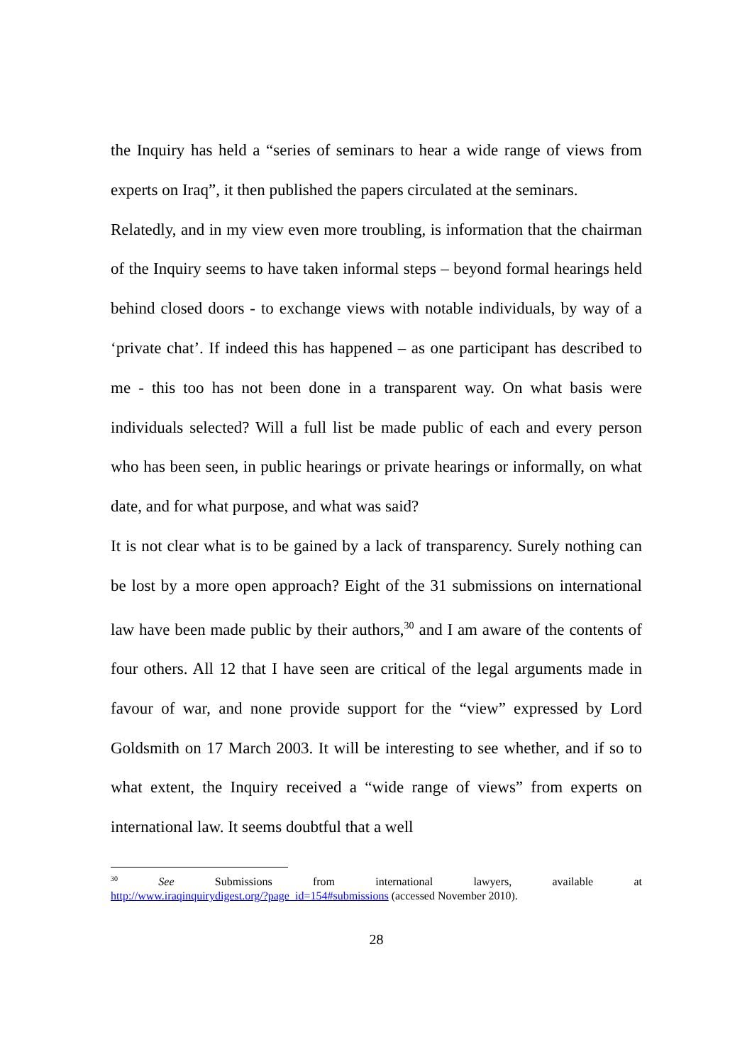the Inquiry has held a “series of seminars to hear a wide range of views from experts on Iraq”, it then published the papers circulated at the seminars.
Relatedly, and in my view even more troubling, is information that the chairman of the Inquiry seems to have taken informal steps – beyond formal hearings held behind closed doors - to exchange views with notable individuals, by way of a ‘private chat’. If indeed this has happened – as one participant has described to me - this too has not been done in a transparent way. On what basis were individuals selected? Will a full list be made public of each and every person who has been seen, in public hearings or private hearings or informally, on what date, and for what purpose, and what was said?
It is not clear what is to be gained by a lack of transparency. Surely nothing can be lost by a more open approach? Eight of the 31 submissions on international law have been made public by their authors,<sup>30</sup> and I am aware of the contents of four others. All 12 that I have seen are critical of the legal arguments made in favour of war, and none provide support for the “view” expressed by Lord Goldsmith on 17 March 2003. It will be interesting to see whether, and if so to what extent, the Inquiry received a “wide range of views” from experts on international law. It seems doubtful that a well
<sup>30</sup> See Submissions from international lawyers, available at
http://www.iraqinquirydigest.org/?page_id=154#submissions (accessed November 2010).
28